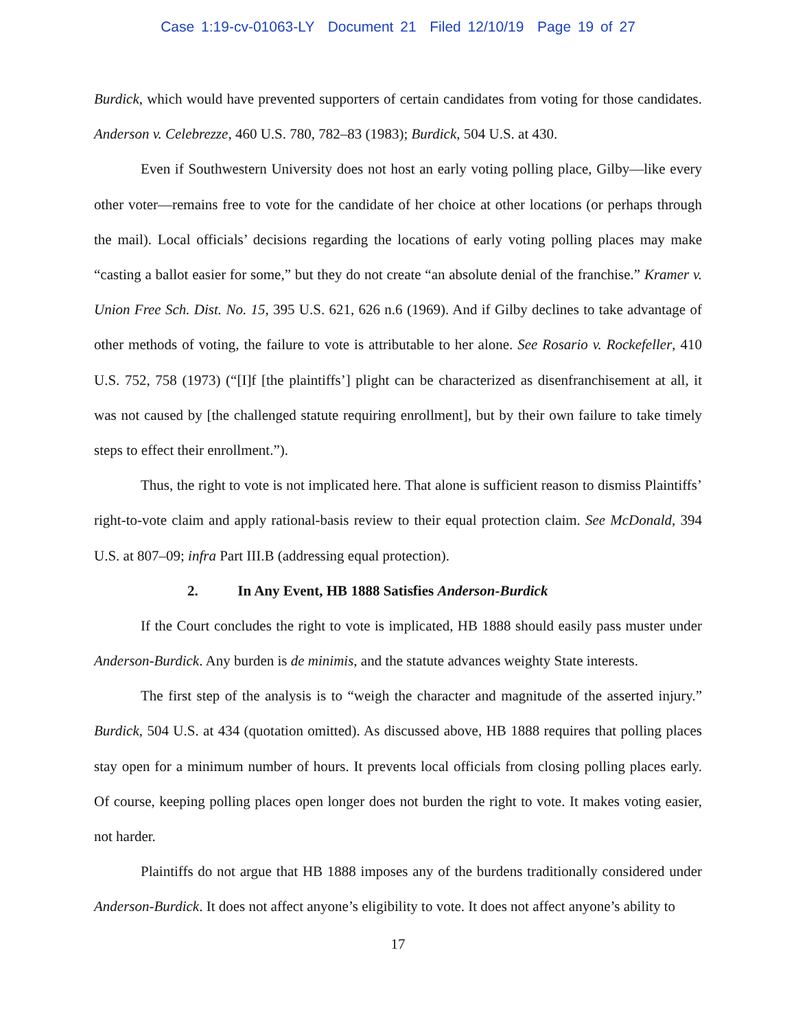Case 1:19-cv-01063-LY Document 21 Filed 12/10/19 Page 19 of 27
Burdick, which would have prevented supporters of certain candidates from voting for those candidates. Anderson v. Celebrezze, 460 U.S. 780, 782–83 (1983); Burdick, 504 U.S. at 430.
Even if Southwestern University does not host an early voting polling place, Gilby—like every other voter—remains free to vote for the candidate of her choice at other locations (or perhaps through the mail). Local officials’ decisions regarding the locations of early voting polling places may make “casting a ballot easier for some,” but they do not create “an absolute denial of the franchise.” Kramer v. Union Free Sch. Dist. No. 15, 395 U.S. 621, 626 n.6 (1969). And if Gilby declines to take advantage of other methods of voting, the failure to vote is attributable to her alone. See Rosario v. Rockefeller, 410 U.S. 752, 758 (1973) (“[I]f [the plaintiffs’] plight can be characterized as disenfranchisement at all, it was not caused by [the challenged statute requiring enrollment], but by their own failure to take timely steps to effect their enrollment.”).
Thus, the right to vote is not implicated here. That alone is sufficient reason to dismiss Plaintiffs’ right-to-vote claim and apply rational-basis review to their equal protection claim. See McDonald, 394 U.S. at 807–09; infra Part III.B (addressing equal protection).
2. In Any Event, HB 1888 Satisfies Anderson-Burdick
If the Court concludes the right to vote is implicated, HB 1888 should easily pass muster under Anderson-Burdick. Any burden is de minimis, and the statute advances weighty State interests.
The first step of the analysis is to “weigh the character and magnitude of the asserted injury.” Burdick, 504 U.S. at 434 (quotation omitted). As discussed above, HB 1888 requires that polling places stay open for a minimum number of hours. It prevents local officials from closing polling places early. Of course, keeping polling places open longer does not burden the right to vote. It makes voting easier, not harder.
Plaintiffs do not argue that HB 1888 imposes any of the burdens traditionally considered under Anderson-Burdick. It does not affect anyone’s eligibility to vote. It does not affect anyone’s ability to
17